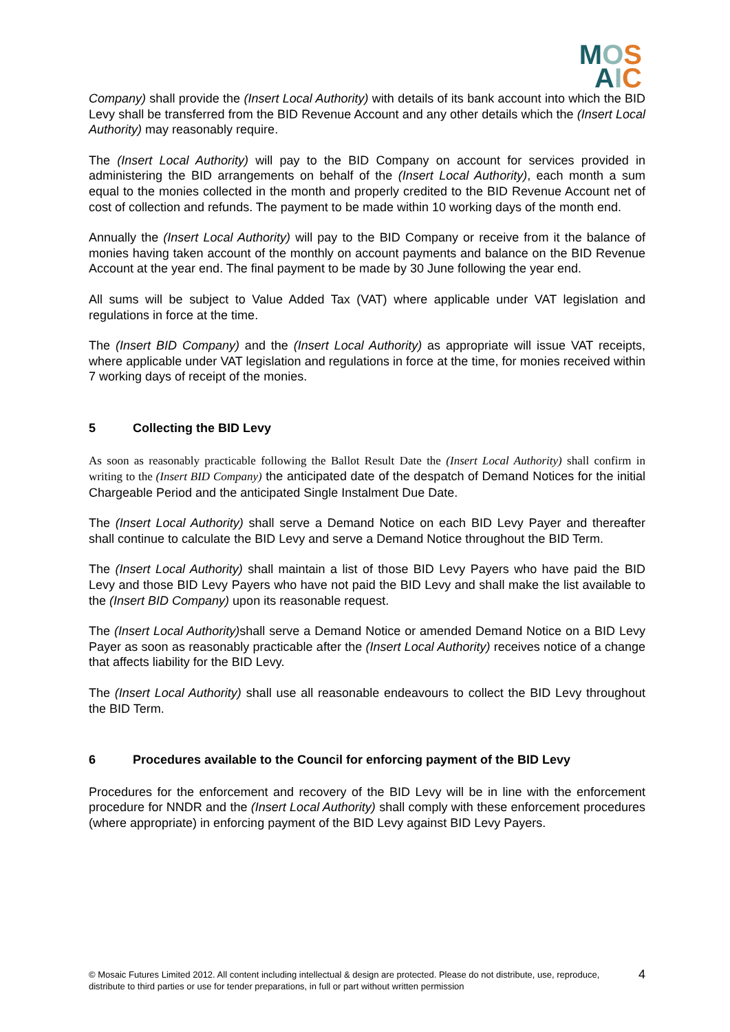MOS
AIC
Company) shall provide the (Insert Local Authority) with details of its bank account into which the BID Levy shall be transferred from the BID Revenue Account and any other details which the (Insert Local Authority) may reasonably require.
The (Insert Local Authority) will pay to the BID Company on account for services provided in administering the BID arrangements on behalf of the (Insert Local Authority), each month a sum equal to the monies collected in the month and properly credited to the BID Revenue Account net of cost of collection and refunds. The payment to be made within 10 working days of the month end.
Annually the (Insert Local Authority) will pay to the BID Company or receive from it the balance of monies having taken account of the monthly on account payments and balance on the BID Revenue Account at the year end. The final payment to be made by 30 June following the year end.
All sums will be subject to Value Added Tax (VAT) where applicable under VAT legislation and regulations in force at the time.
The (Insert BID Company) and the (Insert Local Authority) as appropriate will issue VAT receipts, where applicable under VAT legislation and regulations in force at the time, for monies received within 7 working days of receipt of the monies.
5 Collecting the BID Levy
As soon as reasonably practicable following the Ballot Result Date the (Insert Local Authority) shall confirm in writing to the (Insert BID Company) the anticipated date of the despatch of Demand Notices for the initial Chargeable Period and the anticipated Single Instalment Due Date.
The (Insert Local Authority) shall serve a Demand Notice on each BID Levy Payer and thereafter shall continue to calculate the BID Levy and serve a Demand Notice throughout the BID Term.
The (Insert Local Authority) shall maintain a list of those BID Levy Payers who have paid the BID Levy and those BID Levy Payers who have not paid the BID Levy and shall make the list available to the (Insert BID Company) upon its reasonable request.
The (Insert Local Authority) shall serve a Demand Notice or amended Demand Notice on a BID Levy Payer as soon as reasonably practicable after the (Insert Local Authority) receives notice of a change that affects liability for the BID Levy.
The (Insert Local Authority) shall use all reasonable endeavours to collect the BID Levy throughout the BID Term.
6 Procedures available to the Council for enforcing payment of the BID Levy
Procedures for the enforcement and recovery of the BID Levy will be in line with the enforcement procedure for NNDR and the (Insert Local Authority) shall comply with these enforcement procedures (where appropriate) in enforcing payment of the BID Levy against BID Levy Payers.
© Mosaic Futures Limited 2012. All content including intellectual & design are protected. Please do not distribute, use, reproduce, distribute to third parties or use for tender preparations, in full or part without written permission 4